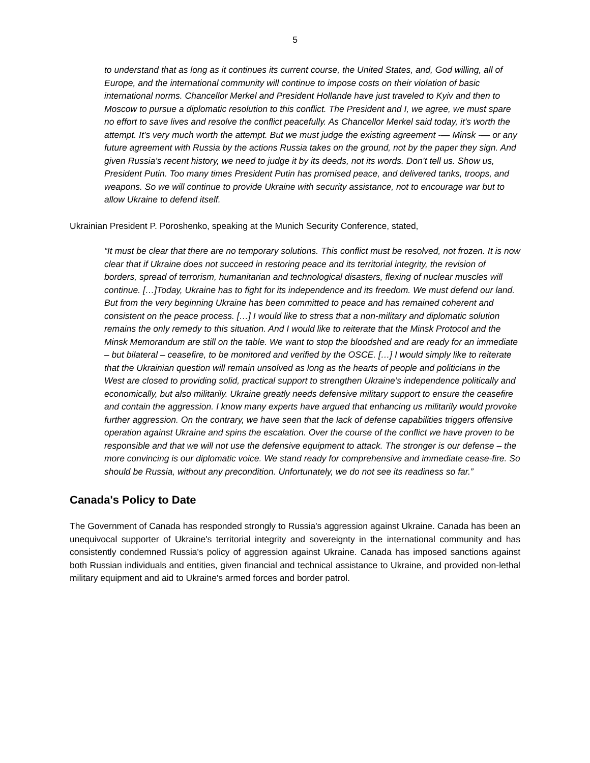5
to understand that as long as it continues its current course, the United States, and, God willing, all of Europe, and the international community will continue to impose costs on their violation of basic international norms. Chancellor Merkel and President Hollande have just traveled to Kyiv and then to Moscow to pursue a diplomatic resolution to this conflict. The President and I, we agree, we must spare no effort to save lives and resolve the conflict peacefully. As Chancellor Merkel said today, it’s worth the attempt. It’s very much worth the attempt. But we must judge the existing agreement -— Minsk -— or any future agreement with Russia by the actions Russia takes on the ground, not by the paper they sign. And given Russia’s recent history, we need to judge it by its deeds, not its words. Don’t tell us. Show us, President Putin. Too many times President Putin has promised peace, and delivered tanks, troops, and weapons. So we will continue to provide Ukraine with security assistance, not to encourage war but to allow Ukraine to defend itself.
Ukrainian President P. Poroshenko, speaking at the Munich Security Conference, stated,
“It must be clear that there are no temporary solutions. This conflict must be resolved, not frozen. It is now clear that if Ukraine does not succeed in restoring peace and its territorial integrity, the revision of borders, spread of terrorism, humanitarian and technological disasters, flexing of nuclear muscles will continue. […]Today, Ukraine has to fight for its independence and its freedom. We must defend our land. But from the very beginning Ukraine has been committed to peace and has remained coherent and consistent on the peace process. […] I would like to stress that a non-military and diplomatic solution remains the only remedy to this situation. And I would like to reiterate that the Minsk Protocol and the Minsk Memorandum are still on the table. We want to stop the bloodshed and are ready for an immediate – but bilateral – ceasefire, to be monitored and verified by the OSCE. […] I would simply like to reiterate that the Ukrainian question will remain unsolved as long as the hearts of people and politicians in the West are closed to providing solid, practical support to strengthen Ukraine’s independence politically and economically, but also militarily. Ukraine greatly needs defensive military support to ensure the ceasefire and contain the aggression. I know many experts have argued that enhancing us militarily would provoke further aggression. On the contrary, we have seen that the lack of defense capabilities triggers offensive operation against Ukraine and spins the escalation. Over the course of the conflict we have proven to be responsible and that we will not use the defensive equipment to attack. The stronger is our defense – the more convincing is our diplomatic voice. We stand ready for comprehensive and immediate cease-fire. So should be Russia, without any precondition. Unfortunately, we do not see its readiness so far.”
Canada's Policy to Date
The Government of Canada has responded strongly to Russia's aggression against Ukraine. Canada has been an unequivocal supporter of Ukraine's territorial integrity and sovereignty in the international community and has consistently condemned Russia's policy of aggression against Ukraine. Canada has imposed sanctions against both Russian individuals and entities, given financial and technical assistance to Ukraine, and provided non-lethal military equipment and aid to Ukraine's armed forces and border patrol.